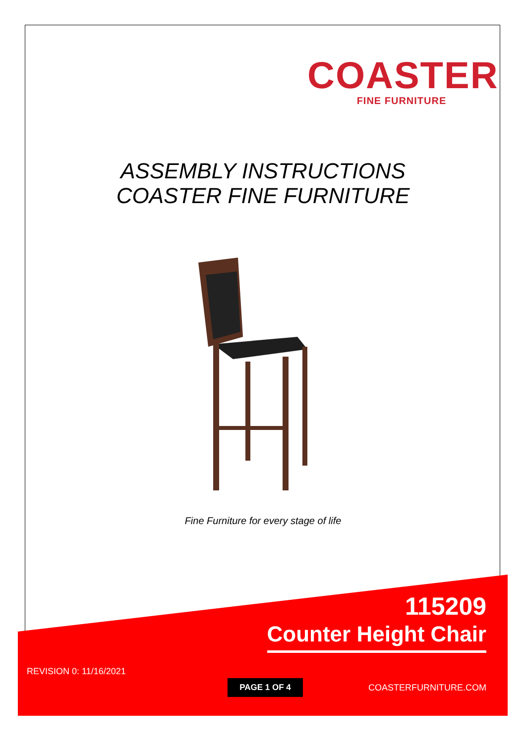COASTER
FINE FURNITURE
ASSEMBLY INSTRUCTIONS
COASTER FINE FURNITURE
Fine Furniture for every stage of life
115209
Counter Height Chair
REVISION 0: 11/16/2021
PAGE 1 OF 4 COASTERFURNITURE.COM